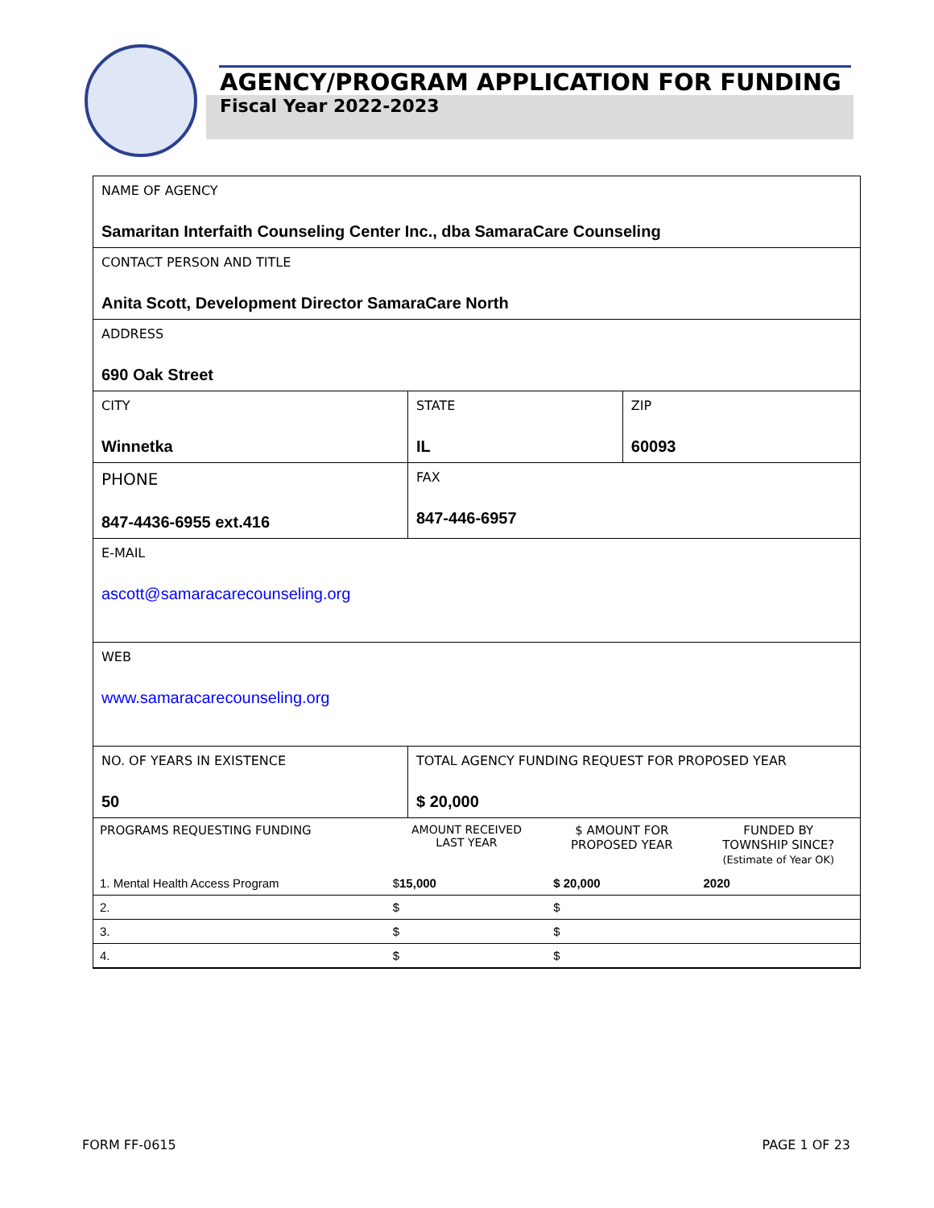AGENCY/PROGRAM APPLICATION FOR FUNDING
Fiscal Year 2022-2023
| NAME OF AGENCY Samaritan Interfaith Counseling Center Inc., dba SamaraCare Counseling | | | | |
| CONTACT PERSON AND TITLE Anita Scott, Development Director SamaraCare North | | | | |
| ADDRESS 690 Oak Street | | | | |
| CITY Winnetka | | | STATE IL | ZIP 60093 |
| PHONE 847-4436-6955 ext.416 | | FAX 847-446-6957 | | |
| E-MAIL ascott@samaracarecounseling.org | | | | |
| WEB www.samaracarecounseling.org | | | | |
| NO. OF YEARS IN EXISTENCE 50 | TOTAL AGENCY FUNDING REQUEST FOR PROPOSED YEAR $ 20,000 | | | |
| / PROGRAMS REQUESTING FUNDING / AMOUNT RECEIVED LAST YEAR / $ AMOUNT FOR PROPOSED YEAR / FUNDED BY TOWNSHIP SINCE? (Estimate of Year OK) / / 1. Mental Health Access Program / $ 15,000 / $ 20,000 / 2020 / / 2. / $ / $ / / / 3. / $ / $ / / / 4. / $ / $ / / | | | | |
FORM FF-0615 PAGE 1 OF 23